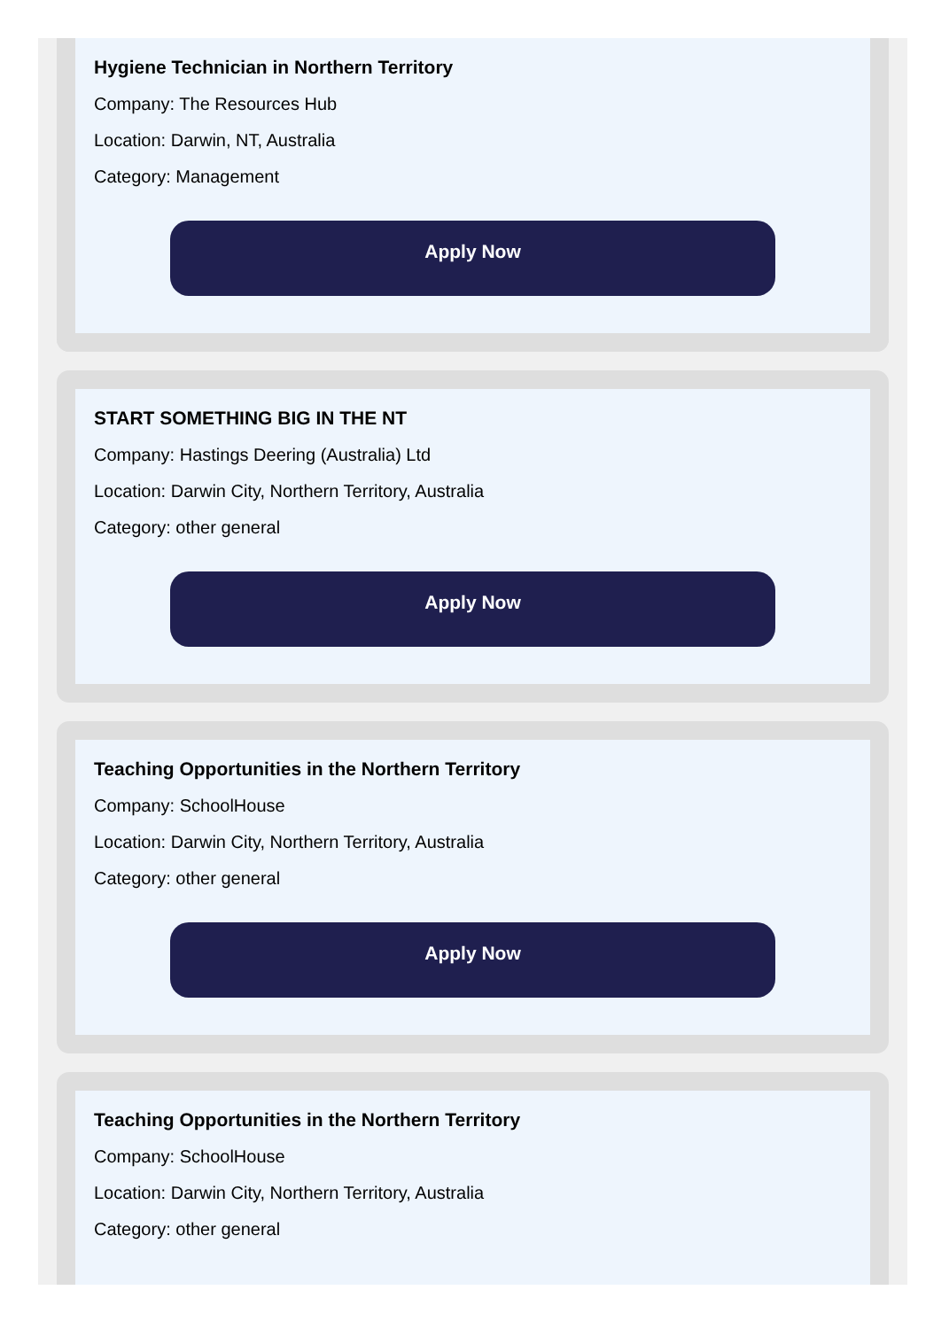Hygiene Technician in Northern Territory
Company: The Resources Hub
Location: Darwin, NT, Australia
Category: Management
Apply Now
START SOMETHING BIG IN THE NT
Company: Hastings Deering (Australia) Ltd
Location: Darwin City, Northern Territory, Australia
Category: other general
Apply Now
Teaching Opportunities in the Northern Territory
Company: SchoolHouse
Location: Darwin City, Northern Territory, Australia
Category: other general
Apply Now
Teaching Opportunities in the Northern Territory
Company: SchoolHouse
Location: Darwin City, Northern Territory, Australia
Category: other general